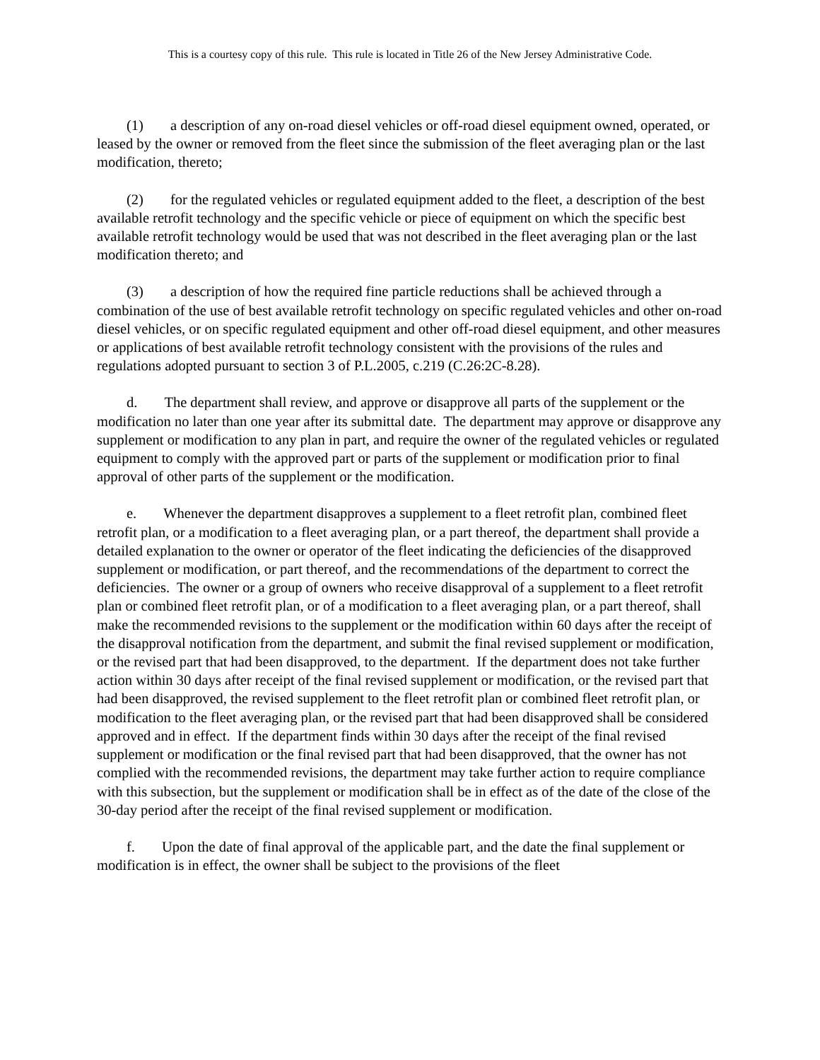This is a courtesy copy of this rule. This rule is located in Title 26 of the New Jersey Administrative Code.
(1) a description of any on-road diesel vehicles or off-road diesel equipment owned, operated, or leased by the owner or removed from the fleet since the submission of the fleet averaging plan or the last modification, thereto;
(2) for the regulated vehicles or regulated equipment added to the fleet, a description of the best available retrofit technology and the specific vehicle or piece of equipment on which the specific best available retrofit technology would be used that was not described in the fleet averaging plan or the last modification thereto; and
(3) a description of how the required fine particle reductions shall be achieved through a combination of the use of best available retrofit technology on specific regulated vehicles and other on-road diesel vehicles, or on specific regulated equipment and other off-road diesel equipment, and other measures or applications of best available retrofit technology consistent with the provisions of the rules and regulations adopted pursuant to section 3 of P.L.2005, c.219 (C.26:2C-8.28).
d. The department shall review, and approve or disapprove all parts of the supplement or the modification no later than one year after its submittal date. The department may approve or disapprove any supplement or modification to any plan in part, and require the owner of the regulated vehicles or regulated equipment to comply with the approved part or parts of the supplement or modification prior to final approval of other parts of the supplement or the modification.
e. Whenever the department disapproves a supplement to a fleet retrofit plan, combined fleet retrofit plan, or a modification to a fleet averaging plan, or a part thereof, the department shall provide a detailed explanation to the owner or operator of the fleet indicating the deficiencies of the disapproved supplement or modification, or part thereof, and the recommendations of the department to correct the deficiencies. The owner or a group of owners who receive disapproval of a supplement to a fleet retrofit plan or combined fleet retrofit plan, or of a modification to a fleet averaging plan, or a part thereof, shall make the recommended revisions to the supplement or the modification within 60 days after the receipt of the disapproval notification from the department, and submit the final revised supplement or modification, or the revised part that had been disapproved, to the department. If the department does not take further action within 30 days after receipt of the final revised supplement or modification, or the revised part that had been disapproved, the revised supplement to the fleet retrofit plan or combined fleet retrofit plan, or modification to the fleet averaging plan, or the revised part that had been disapproved shall be considered approved and in effect. If the department finds within 30 days after the receipt of the final revised supplement or modification or the final revised part that had been disapproved, that the owner has not complied with the recommended revisions, the department may take further action to require compliance with this subsection, but the supplement or modification shall be in effect as of the date of the close of the 30-day period after the receipt of the final revised supplement or modification.
f. Upon the date of final approval of the applicable part, and the date the final supplement or modification is in effect, the owner shall be subject to the provisions of the fleet